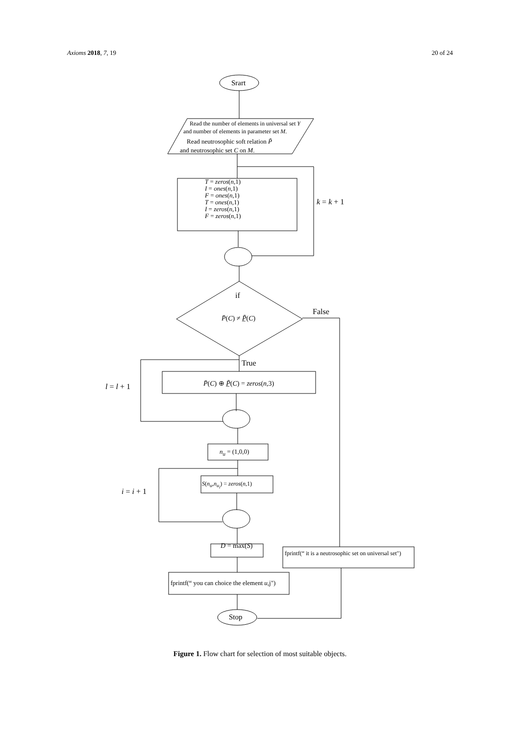Axioms 2018, 7, 19 20 of 24
Srart
Read the number of elements in universal set Y
and number of elements in parameter set M.
Read neutrosophic soft relation P̃
and neutrosophic set C on M.
T = zeros(n,1)
I = ones(n,1)
F = ones(n,1)
T = ones(n,1)
I = zeros(n,1)
F = zeros(n,1)
k = k + 1
if
False
P̄(C) ≠ P̲̃(C)
True
l = l + 1 P̄(C) ⊕ P̲̃(C) = zeros(n,3)
n<sub>u</sub> = (1,0,0)
S(n<sub>u</sub>,n<sub>u<sub>i</sub></sub>) = zeros(n,1)
i = i + 1
D = max(S)
fprintf(“ it is a neutrosophic set on universal set")
fprintf(“ you can choice the element u,j")
Stop
Figure 1. Flow chart for selection of most suitable objects.